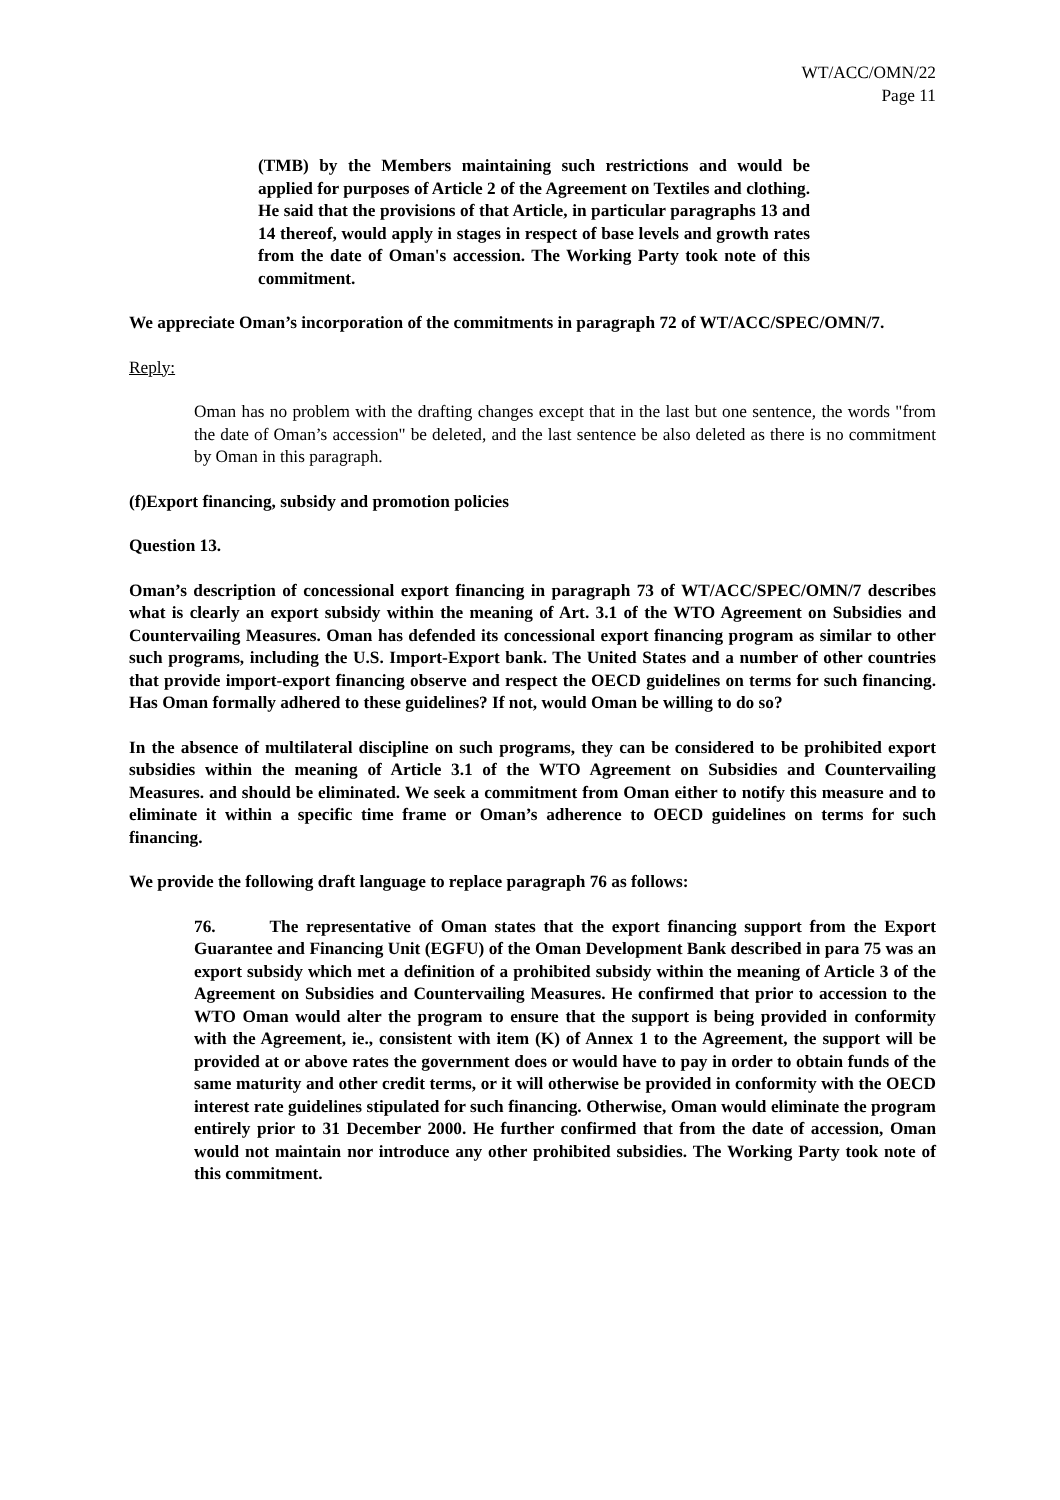WT/ACC/OMN/22
Page 11
(TMB) by the Members maintaining such restrictions and would be applied for purposes of Article 2 of the Agreement on Textiles and clothing. He said that the provisions of that Article, in particular paragraphs 13 and 14 thereof, would apply in stages in respect of base levels and growth rates from the date of Oman's accession. The Working Party took note of this commitment.
We appreciate Oman’s incorporation of the commitments in paragraph 72 of WT/ACC/SPEC/OMN/7.
Reply:
Oman has no problem with the drafting changes except that in the last but one sentence, the words "from the date of Oman’s accession" be deleted, and the last sentence be also deleted as there is no commitment by Oman in this paragraph.
(f) Export financing, subsidy and promotion policies
Question 13.
Oman’s description of concessional export financing in paragraph 73 of WT/ACC/SPEC/OMN/7 describes what is clearly an export subsidy within the meaning of Art. 3.1 of the WTO Agreement on Subsidies and Countervailing Measures. Oman has defended its concessional export financing program as similar to other such programs, including the U.S. Import-Export bank. The United States and a number of other countries that provide import-export financing observe and respect the OECD guidelines on terms for such financing. Has Oman formally adhered to these guidelines? If not, would Oman be willing to do so?
In the absence of multilateral discipline on such programs, they can be considered to be prohibited export subsidies within the meaning of Article 3.1 of the WTO Agreement on Subsidies and Countervailing Measures. and should be eliminated. We seek a commitment from Oman either to notify this measure and to eliminate it within a specific time frame or Oman’s adherence to OECD guidelines on terms for such financing.
We provide the following draft language to replace paragraph 76 as follows:
76. The representative of Oman states that the export financing support from the Export Guarantee and Financing Unit (EGFU) of the Oman Development Bank described in para 75 was an export subsidy which met a definition of a prohibited subsidy within the meaning of Article 3 of the Agreement on Subsidies and Countervailing Measures. He confirmed that prior to accession to the WTO Oman would alter the program to ensure that the support is being provided in conformity with the Agreement, ie., consistent with item (K) of Annex 1 to the Agreement, the support will be provided at or above rates the government does or would have to pay in order to obtain funds of the same maturity and other credit terms, or it will otherwise be provided in conformity with the OECD interest rate guidelines stipulated for such financing. Otherwise, Oman would eliminate the program entirely prior to 31 December 2000. He further confirmed that from the date of accession, Oman would not maintain nor introduce any other prohibited subsidies. The Working Party took note of this commitment.